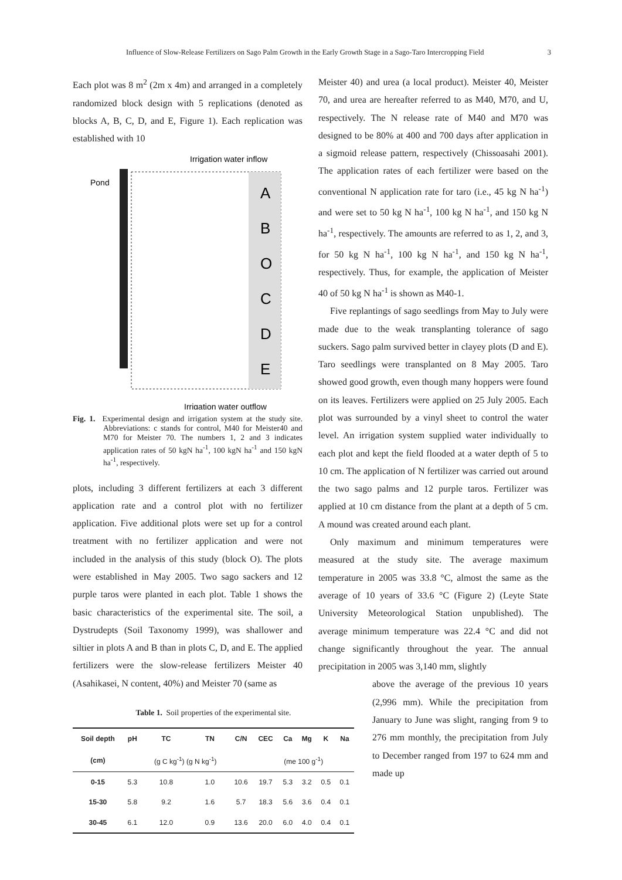Influence of Slow-Release Fertilizers on Sago Palm Growth in the Early Growth Stage in a Sago-Taro Intercropping Field 3
Each plot was 8 m<sup>2</sup> (2m x 4m) and arranged in a completely randomized block design with 5 replications (denoted as blocks A, B, C, D, and E, Figure 1). Each replication was established with 10
Irrigation water inflow
Pond
A
B
O
C
D
E
Irrigation water outflow
Fig. 1. Experimental design and irrigation system at the study site. Abbreviations: c stands for control, M40 for Meister40 and M70 for Meister 70. The numbers 1, 2 and 3 indicates application rates of 50 kgN ha<sup>-1</sup>, 100 kgN ha<sup>-1</sup> and 150 kgN ha<sup>-1</sup>, respectively.
plots, including 3 different fertilizers at each 3 different application rate and a control plot with no fertilizer application. Five additional plots were set up for a control treatment with no fertilizer application and were not included in the analysis of this study (block O). The plots were established in May 2005. Two sago sackers and 12 purple taros were planted in each plot. Table 1 shows the basic characteristics of the experimental site. The soil, a Dystrudepts (Soil Taxonomy 1999), was shallower and siltier in plots A and B than in plots C, D, and E. The applied fertilizers were the slow-release fertilizers Meister 40 (Asahikasei, N content, 40%) and Meister 70 (same as
Table 1. Soil properties of the experimental site.
| Soil depth | pH | TC | TN | C/N | CEC | Ca | Mg | K | Na |
| --- | --- | --- | --- | --- | --- | --- | --- | --- | --- |
| (cm) | | (g C kg<sup>-1</sup>) (g N kg<sup>-1</sup>) | | | (me 100 g<sup>-1</sup>) | | | | |
| 0-15 | 5.3 | 10.8 | 1.0 | 10.6 | 19.7 | 5.3 | 3.2 | 0.5 | 0.1 |
| 15-30 | 5.8 | 9.2 | 1.6 | 5.7 | 18.3 | 5.6 | 3.6 | 0.4 | 0.1 |
| 30-45 | 6.1 | 12.0 | 0.9 | 13.6 | 20.0 | 6.0 | 4.0 | 0.4 | 0.1 |
Meister 40) and urea (a local product). Meister 40, Meister 70, and urea are hereafter referred to as M40, M70, and U, respectively. The N release rate of M40 and M70 was designed to be 80% at 400 and 700 days after application in a sigmoid release pattern, respectively (Chissoasahi 2001). The application rates of each fertilizer were based on the conventional N application rate for taro (i.e., 45 kg N ha<sup>-1</sup>) and were set to 50 kg N ha<sup>-1</sup>, 100 kg N ha<sup>-1</sup>, and 150 kg N ha<sup>-1</sup>, respectively. The amounts are referred to as 1, 2, and 3, for 50 kg N ha<sup>-1</sup>, 100 kg N ha<sup>-1</sup>, and 150 kg N ha<sup>-1</sup>, respectively. Thus, for example, the application of Meister 40 of 50 kg N ha<sup>-1</sup> is shown as M40-1.
Five replantings of sago seedlings from May to July were made due to the weak transplanting tolerance of sago suckers. Sago palm survived better in clayey plots (D and E). Taro seedlings were transplanted on 8 May 2005. Taro showed good growth, even though many hoppers were found on its leaves. Fertilizers were applied on 25 July 2005. Each plot was surrounded by a vinyl sheet to control the water level. An irrigation system supplied water individually to each plot and kept the field flooded at a water depth of 5 to 10 cm. The application of N fertilizer was carried out around the two sago palms and 12 purple taros. Fertilizer was applied at 10 cm distance from the plant at a depth of 5 cm. A mound was created around each plant.
Only maximum and minimum temperatures were measured at the study site. The average maximum temperature in 2005 was 33.8 °C, almost the same as the average of 10 years of 33.6 °C (Figure 2) (Leyte State University Meteorological Station unpublished). The average minimum temperature was 22.4 °C and did not change significantly throughout the year. The annual precipitation in 2005 was 3,140 mm, slightly
above the average of the previous 10 years (2,996 mm). While the precipitation from January to June was slight, ranging from 9 to 276 mm monthly, the precipitation from July to December ranged from 197 to 624 mm and made up